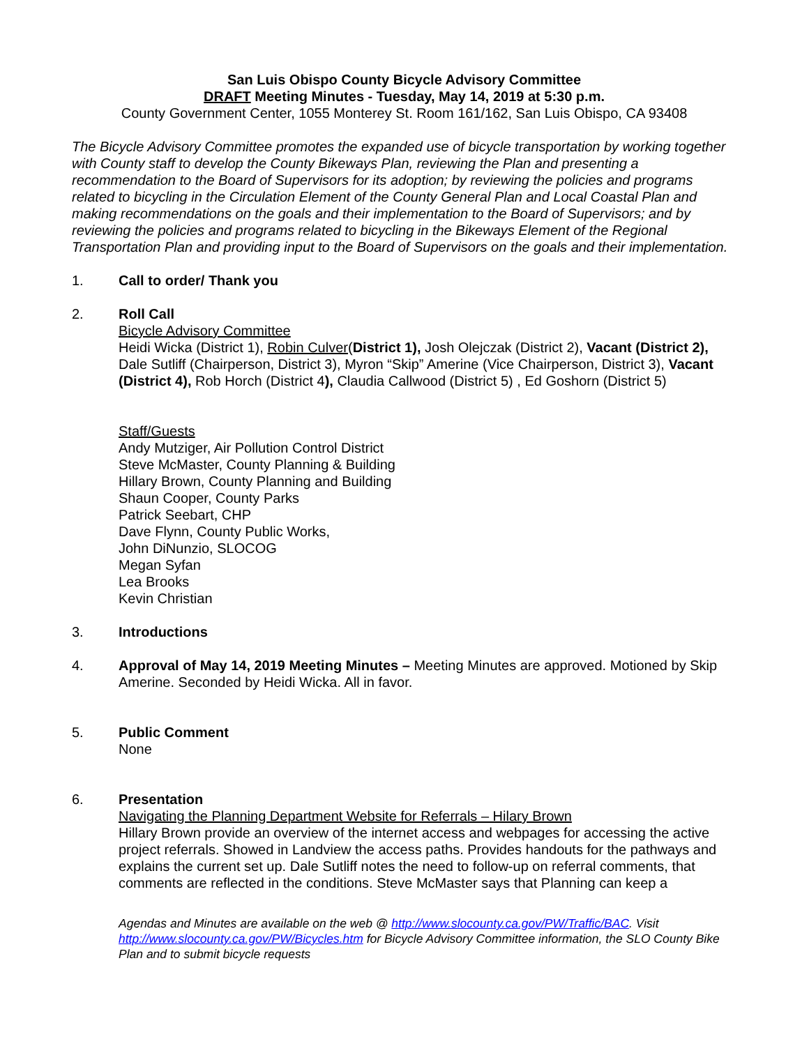San Luis Obispo County Bicycle Advisory Committee
DRAFT Meeting Minutes - Tuesday, May 14, 2019 at 5:30 p.m.
County Government Center, 1055 Monterey St. Room 161/162, San Luis Obispo, CA 93408
The Bicycle Advisory Committee promotes the expanded use of bicycle transportation by working together with County staff to develop the County Bikeways Plan, reviewing the Plan and presenting a recommendation to the Board of Supervisors for its adoption; by reviewing the policies and programs related to bicycling in the Circulation Element of the County General Plan and Local Coastal Plan and making recommendations on the goals and their implementation to the Board of Supervisors; and by reviewing the policies and programs related to bicycling in the Bikeways Element of the Regional Transportation Plan and providing input to the Board of Supervisors on the goals and their implementation.
1. Call to order/ Thank you
2. Roll Call
Bicycle Advisory Committee
Heidi Wicka (District 1), Robin Culver(District 1), Josh Olejczak (District 2), Vacant (District 2), Dale Sutliff (Chairperson, District 3), Myron “Skip” Amerine (Vice Chairperson, District 3), Vacant (District 4), Rob Horch (District 4), Claudia Callwood (District 5) , Ed Goshorn (District 5)
Staff/Guests
Andy Mutziger, Air Pollution Control District
Steve McMaster, County Planning & Building
Hillary Brown, County Planning and Building
Shaun Cooper, County Parks
Patrick Seebart, CHP
Dave Flynn, County Public Works,
John DiNunzio, SLOCOG
Megan Syfan
Lea Brooks
Kevin Christian
3. Introductions
4. Approval of May 14, 2019 Meeting Minutes – Meeting Minutes are approved. Motioned by Skip Amerine. Seconded by Heidi Wicka. All in favor.
5. Public Comment
None
6. Presentation
Navigating the Planning Department Website for Referrals – Hilary Brown
Hillary Brown provide an overview of the internet access and webpages for accessing the active project referrals. Showed in Landview the access paths. Provides handouts for the pathways and explains the current set up. Dale Sutliff notes the need to follow-up on referral comments, that comments are reflected in the conditions. Steve McMaster says that Planning can keep a
Agendas and Minutes are available on the web @ http://www.slocounty.ca.gov/PW/Traffic/BAC. Visit http://www.slocounty.ca.gov/PW/Bicycles.htm for Bicycle Advisory Committee information, the SLO County Bike Plan and to submit bicycle requests